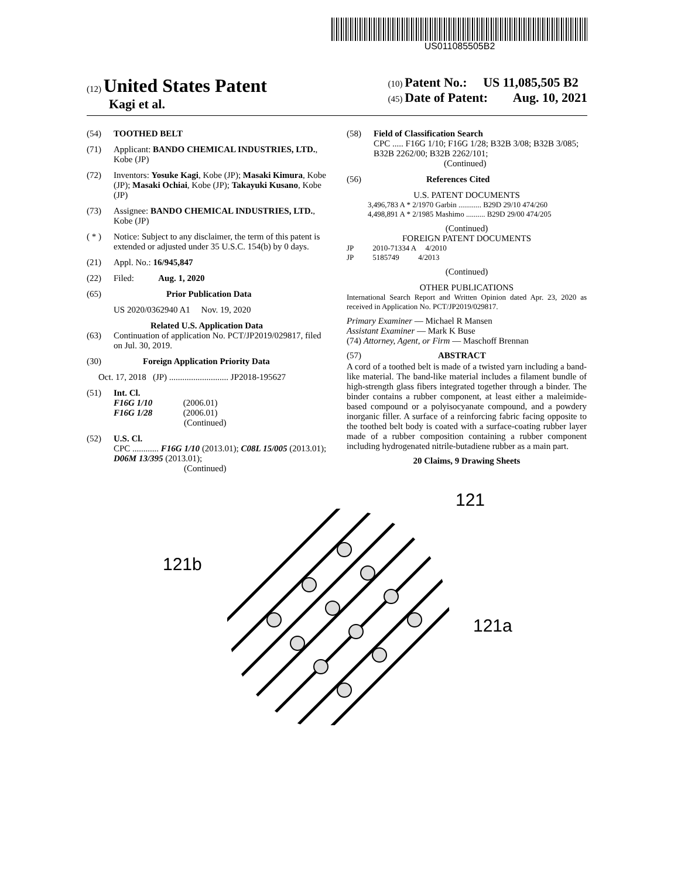US011085505B2
(12) United States Patent
Kagi et al.
(10) Patent No.: US 11,085,505 B2
(45) Date of Patent: Aug. 10, 2021
(54) TOOTHED BELT
(71) Applicant: BANDO CHEMICAL INDUSTRIES, LTD., Kobe (JP)
(72) Inventors: Yosuke Kagi, Kobe (JP); Masaki Kimura, Kobe (JP); Masaki Ochiai, Kobe (JP); Takayuki Kusano, Kobe (JP)
(73) Assignee: BANDO CHEMICAL INDUSTRIES, LTD., Kobe (JP)
( * ) Notice: Subject to any disclaimer, the term of this patent is extended or adjusted under 35 U.S.C. 154(b) by 0 days.
(21) Appl. No.: 16/945,847
(22) Filed: Aug. 1, 2020
(65) Prior Publication Data
US 2020/0362940 A1 Nov. 19, 2020
Related U.S. Application Data
(63) Continuation of application No. PCT/JP2019/029817, filed on Jul. 30, 2019.
(30) Foreign Application Priority Data
Oct. 17, 2018 (JP) ........................... JP2018-195627
(51) Int. Cl.
F16G 1/10 (2006.01)
F16G 1/28 (2006.01)
(Continued)
(52) U.S. Cl.
CPC ............ F16G 1/10 (2013.01); C08L 15/005 (2013.01); D06M 13/395 (2013.01);
(Continued)
(58) Field of Classification Search
CPC ..... F16G 1/10; F16G 1/28; B32B 3/08; B32B 3/085; B32B 2262/00; B32B 2262/101;
(Continued)
(56) References Cited
U.S. PATENT DOCUMENTS
3,496,783 A * 2/1970 Garbin ............ B29D 29/10 474/260
4,498,891 A * 2/1985 Mashimo .......... B29D 29/00 474/205
(Continued)
FOREIGN PATENT DOCUMENTS
JP 2010-71334 A 4/2010
JP 5185749 4/2013
(Continued)
OTHER PUBLICATIONS
International Search Report and Written Opinion dated Apr. 23, 2020 as received in Application No. PCT/JP2019/029817.
Primary Examiner — Michael R Mansen
Assistant Examiner — Mark K Buse
(74) Attorney, Agent, or Firm — Maschoff Brennan
(57) ABSTRACT
A cord of a toothed belt is made of a twisted yarn including a band-like material. The band-like material includes a filament bundle of high-strength glass fibers integrated together through a binder. The binder contains a rubber component, at least either a maleimide-based compound or a polyisocyanate compound, and a powdery inorganic filler. A surface of a reinforcing fabric facing opposite to the toothed belt body is coated with a surface-coating rubber layer made of a rubber composition containing a rubber component including hydrogenated nitrile-butadiene rubber as a main part.
20 Claims, 9 Drawing Sheets
121b
121a
121